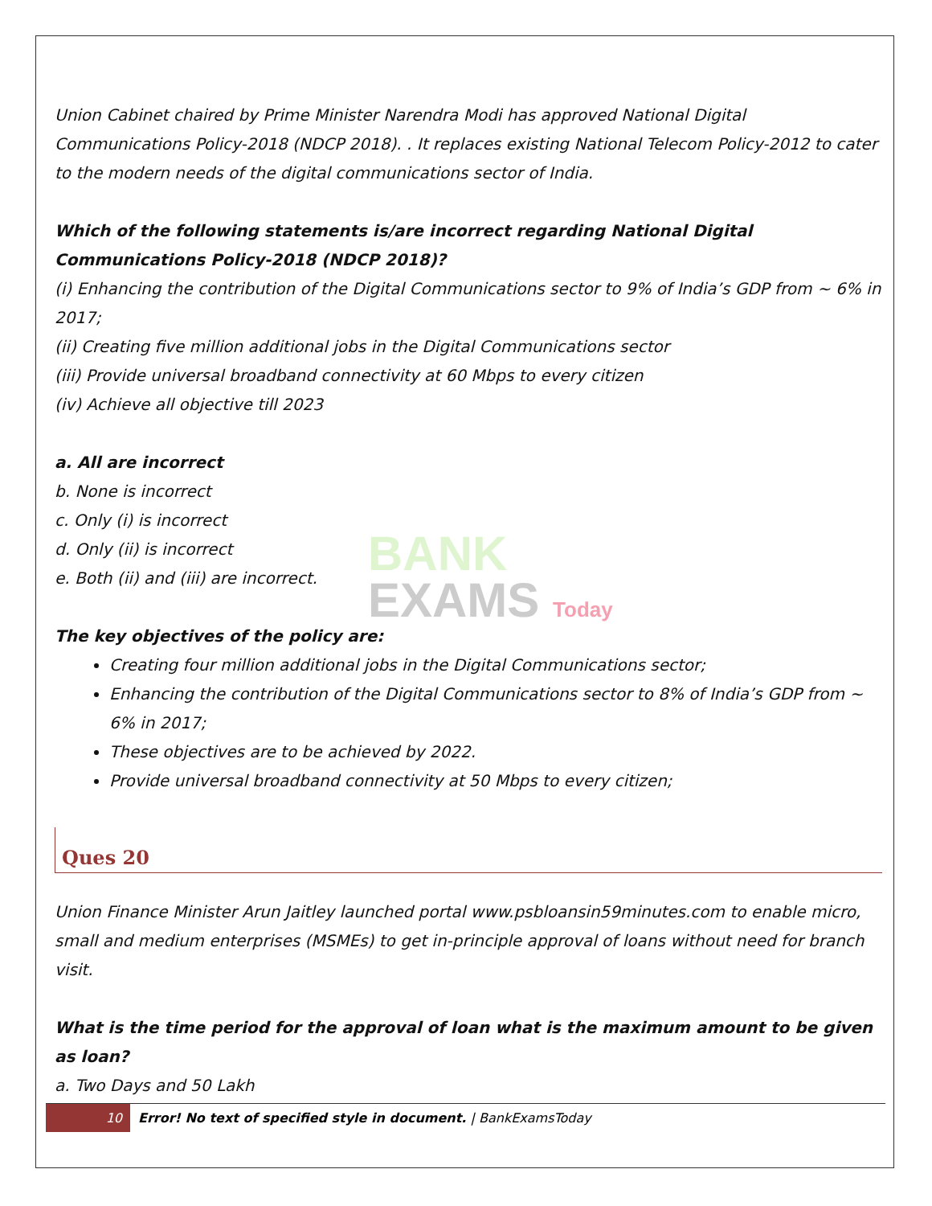BANK
EXAMS Today
Union Cabinet chaired by Prime Minister Narendra Modi has approved National Digital Communications Policy-2018 (NDCP 2018). . It replaces existing National Telecom Policy-2012 to cater to the modern needs of the digital communications sector of India.
Which of the following statements is/are incorrect regarding National Digital Communications Policy-2018 (NDCP 2018)?
(i) Enhancing the contribution of the Digital Communications sector to 9% of India’s GDP from ~ 6% in 2017;
(ii) Creating five million additional jobs in the Digital Communications sector
(iii) Provide universal broadband connectivity at 60 Mbps to every citizen
(iv) Achieve all objective till 2023
a. All are incorrect
b. None is incorrect
c. Only (i) is incorrect
d. Only (ii) is incorrect
e. Both (ii) and (iii) are incorrect.
The key objectives of the policy are:
Creating four million additional jobs in the Digital Communications sector;
Enhancing the contribution of the Digital Communications sector to 8% of India’s GDP from ~ 6% in 2017;
These objectives are to be achieved by 2022.
Provide universal broadband connectivity at 50 Mbps to every citizen;
Ques 20
Union Finance Minister Arun Jaitley launched portal www.psbloansin59minutes.com to enable micro, small and medium enterprises (MSMEs) to get in-principle approval of loans without need for branch visit.
What is the time period for the approval of loan what is the maximum amount to be given as loan?
a. Two Days and 50 Lakh
10 Error! No text of specified style in document. | BankExamsToday